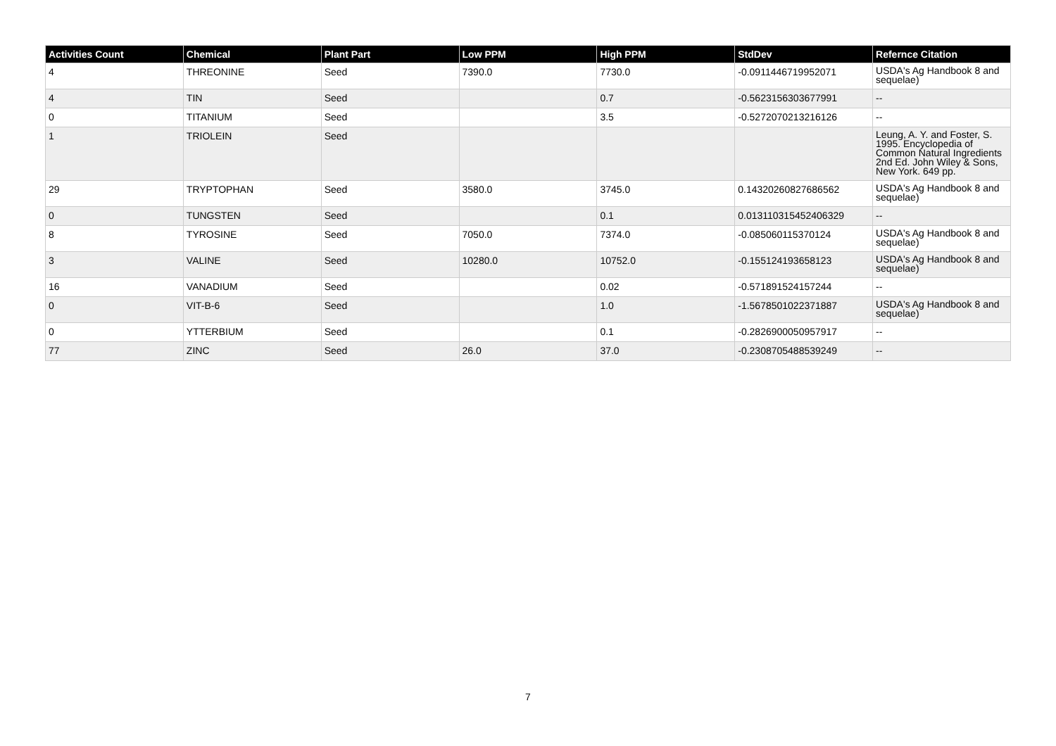| Activities Count | Chemical | Plant Part | Low PPM | High PPM | StdDev | Refernce Citation |
| --- | --- | --- | --- | --- | --- | --- |
| 4 | THREONINE | Seed | 7390.0 | 7730.0 | -0.0911446719952071 | USDA's Ag Handbook 8 and sequelae) |
| 4 | TIN | Seed | | 0.7 | -0.5623156303677991 | -- |
| 0 | TITANIUM | Seed | | 3.5 | -0.5272070213216126 | -- |
| 1 | TRIOLEIN | Seed | | | | Leung, A. Y. and Foster, S. 1995. Encyclopedia of Common Natural Ingredients 2nd Ed. John Wiley & Sons, New York. 649 pp. |
| 29 | TRYPTOPHAN | Seed | 3580.0 | 3745.0 | 0.14320260827686562 | USDA's Ag Handbook 8 and sequelae) |
| 0 | TUNGSTEN | Seed | | 0.1 | 0.013110315452406329 | -- |
| 8 | TYROSINE | Seed | 7050.0 | 7374.0 | -0.085060115370124 | USDA's Ag Handbook 8 and sequelae) |
| 3 | VALINE | Seed | 10280.0 | 10752.0 | -0.155124193658123 | USDA's Ag Handbook 8 and sequelae) |
| 16 | VANADIUM | Seed | | 0.02 | -0.571891524157244 | -- |
| 0 | VIT-B-6 | Seed | | 1.0 | -1.5678501022371887 | USDA's Ag Handbook 8 and sequelae) |
| 0 | YTTERBIUM | Seed | | 0.1 | -0.2826900050957917 | -- |
| 77 | ZINC | Seed | 26.0 | 37.0 | -0.2308705488539249 | -- |
7